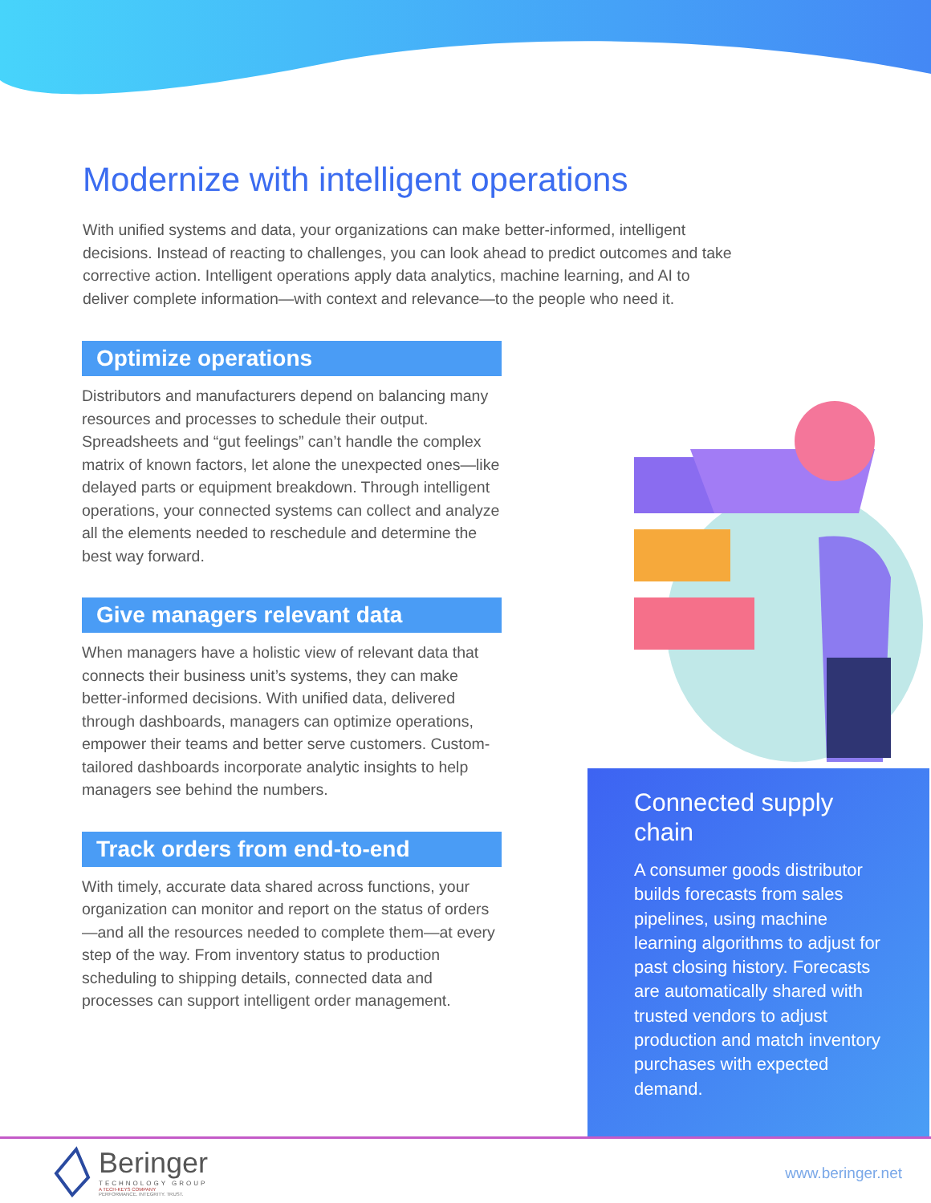Modernize with intelligent operations
With unified systems and data, your organizations can make better-informed, intelligent decisions. Instead of reacting to challenges, you can look ahead to predict outcomes and take corrective action. Intelligent operations apply data analytics, machine learning, and AI to deliver complete information—with context and relevance—to the people who need it.
Optimize operations
Distributors and manufacturers depend on balancing many resources and processes to schedule their output. Spreadsheets and “gut feelings” can’t handle the complex matrix of known factors, let alone the unexpected ones—like delayed parts or equipment breakdown. Through intelligent operations, your connected systems can collect and analyze all the elements needed to reschedule and determine the best way forward.
Give managers relevant data
When managers have a holistic view of relevant data that connects their business unit’s systems, they can make better-informed decisions. With unified data, delivered through dashboards, managers can optimize operations, empower their teams and better serve customers. Custom-tailored dashboards incorporate analytic insights to help managers see behind the numbers.
Track orders from end-to-end
With timely, accurate data shared across functions, your organization can monitor and report on the status of orders—and all the resources needed to complete them—at every step of the way. From inventory status to production scheduling to shipping details, connected data and processes can support intelligent order management.
Connected supply chain
A consumer goods distributor builds forecasts from sales pipelines, using machine learning algorithms to adjust for past closing history. Forecasts are automatically shared with trusted vendors to adjust production and match inventory purchases with expected demand.
Beringer
TECHNOLOGY GROUP
A TECH-KEYS COMPANY
PERFORMANCE. INTEGRITY. TRUST.
www.beringer.net